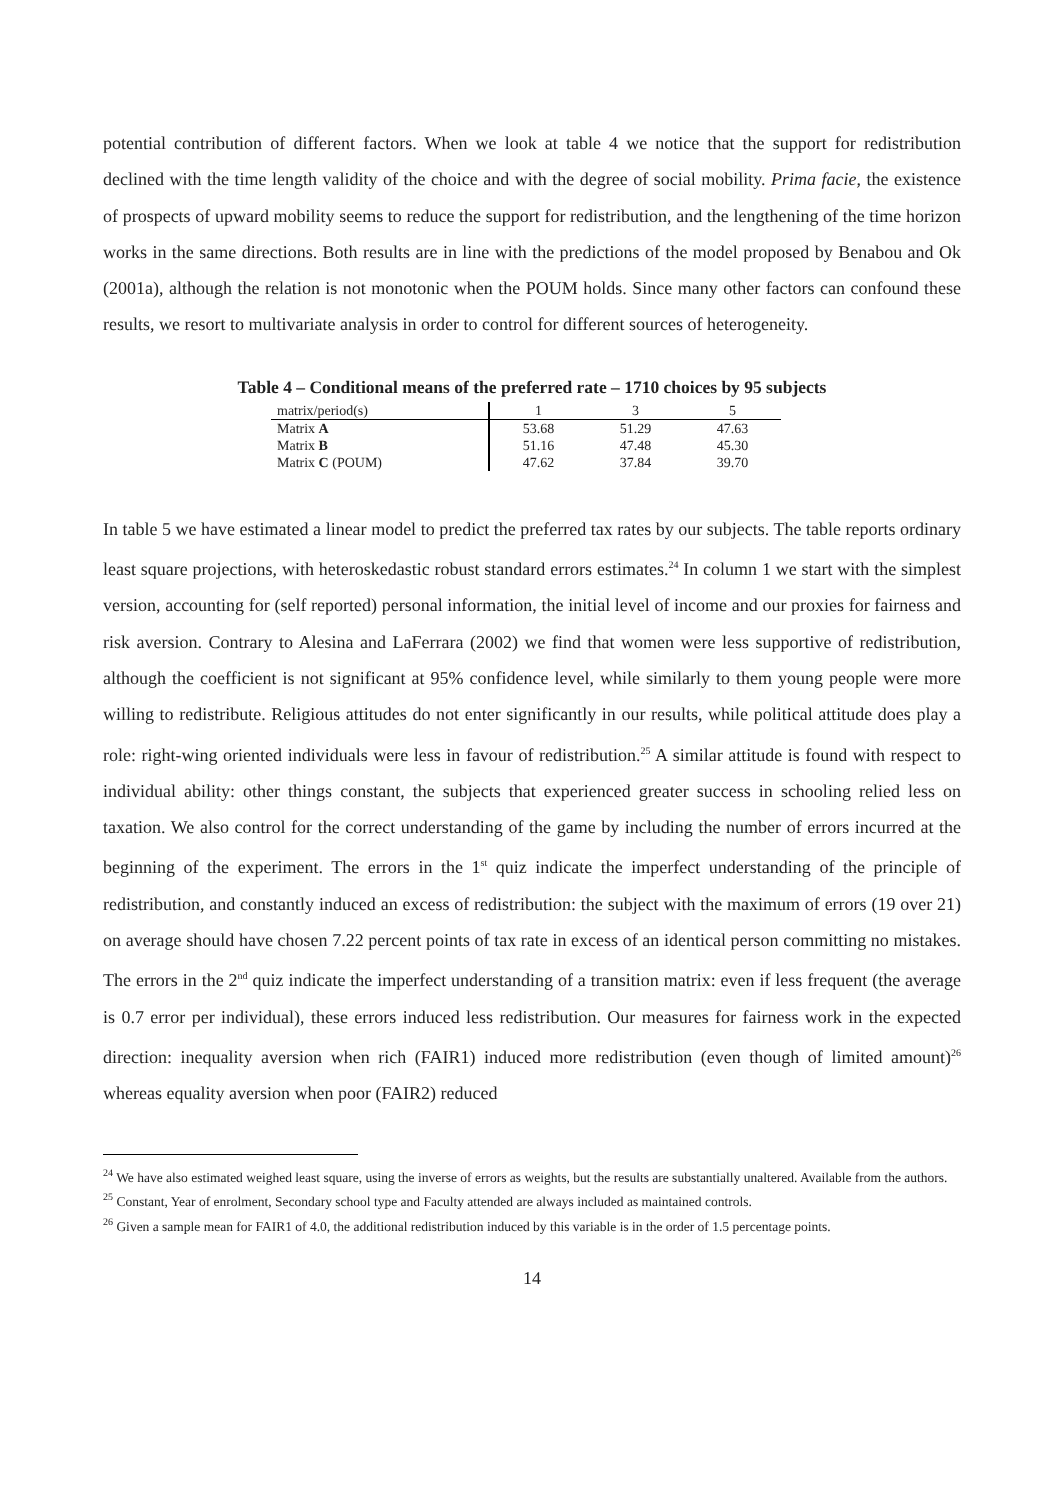potential contribution of different factors. When we look at table 4 we notice that the support for redistribution declined with the time length validity of the choice and with the degree of social mobility. Prima facie, the existence of prospects of upward mobility seems to reduce the support for redistribution, and the lengthening of the time horizon works in the same directions. Both results are in line with the predictions of the model proposed by Benabou and Ok (2001a), although the relation is not monotonic when the POUM holds. Since many other factors can confound these results, we resort to multivariate analysis in order to control for different sources of heterogeneity.
Table 4 – Conditional means of the preferred rate – 1710 choices by 95 subjects
| matrix/period(s) | 1 | 3 | 5 |
| Matrix A | 53.68 | 51.29 | 47.63 |
| Matrix B | 51.16 | 47.48 | 45.30 |
| Matrix C (POUM) | 47.62 | 37.84 | 39.70 |
In table 5 we have estimated a linear model to predict the preferred tax rates by our subjects. The table reports ordinary least square projections, with heteroskedastic robust standard errors estimates.<sup>24</sup> In column 1 we start with the simplest version, accounting for (self reported) personal information, the initial level of income and our proxies for fairness and risk aversion. Contrary to Alesina and LaFerrara (2002) we find that women were less supportive of redistribution, although the coefficient is not significant at 95% confidence level, while similarly to them young people were more willing to redistribute. Religious attitudes do not enter significantly in our results, while political attitude does play a role: right-wing oriented individuals were less in favour of redistribution.<sup>25</sup> A similar attitude is found with respect to individual ability: other things constant, the subjects that experienced greater success in schooling relied less on taxation. We also control for the correct understanding of the game by including the number of errors incurred at the beginning of the experiment. The errors in the 1<sup>st</sup> quiz indicate the imperfect understanding of the principle of redistribution, and constantly induced an excess of redistribution: the subject with the maximum of errors (19 over 21) on average should have chosen 7.22 percent points of tax rate in excess of an identical person committing no mistakes. The errors in the 2<sup>nd</sup> quiz indicate the imperfect understanding of a transition matrix: even if less frequent (the average is 0.7 error per individual), these errors induced less redistribution. Our measures for fairness work in the expected direction: inequality aversion when rich (FAIR1) induced more redistribution (even though of limited amount)<sup>26</sup> whereas equality aversion when poor (FAIR2) reduced
<sup>24</sup> We have also estimated weighed least square, using the inverse of errors as weights, but the results are substantially unaltered. Available from the authors.
<sup>25</sup> Constant, Year of enrolment, Secondary school type and Faculty attended are always included as maintained controls.
<sup>26</sup> Given a sample mean for FAIR1 of 4.0, the additional redistribution induced by this variable is in the order of 1.5 percentage points.
14